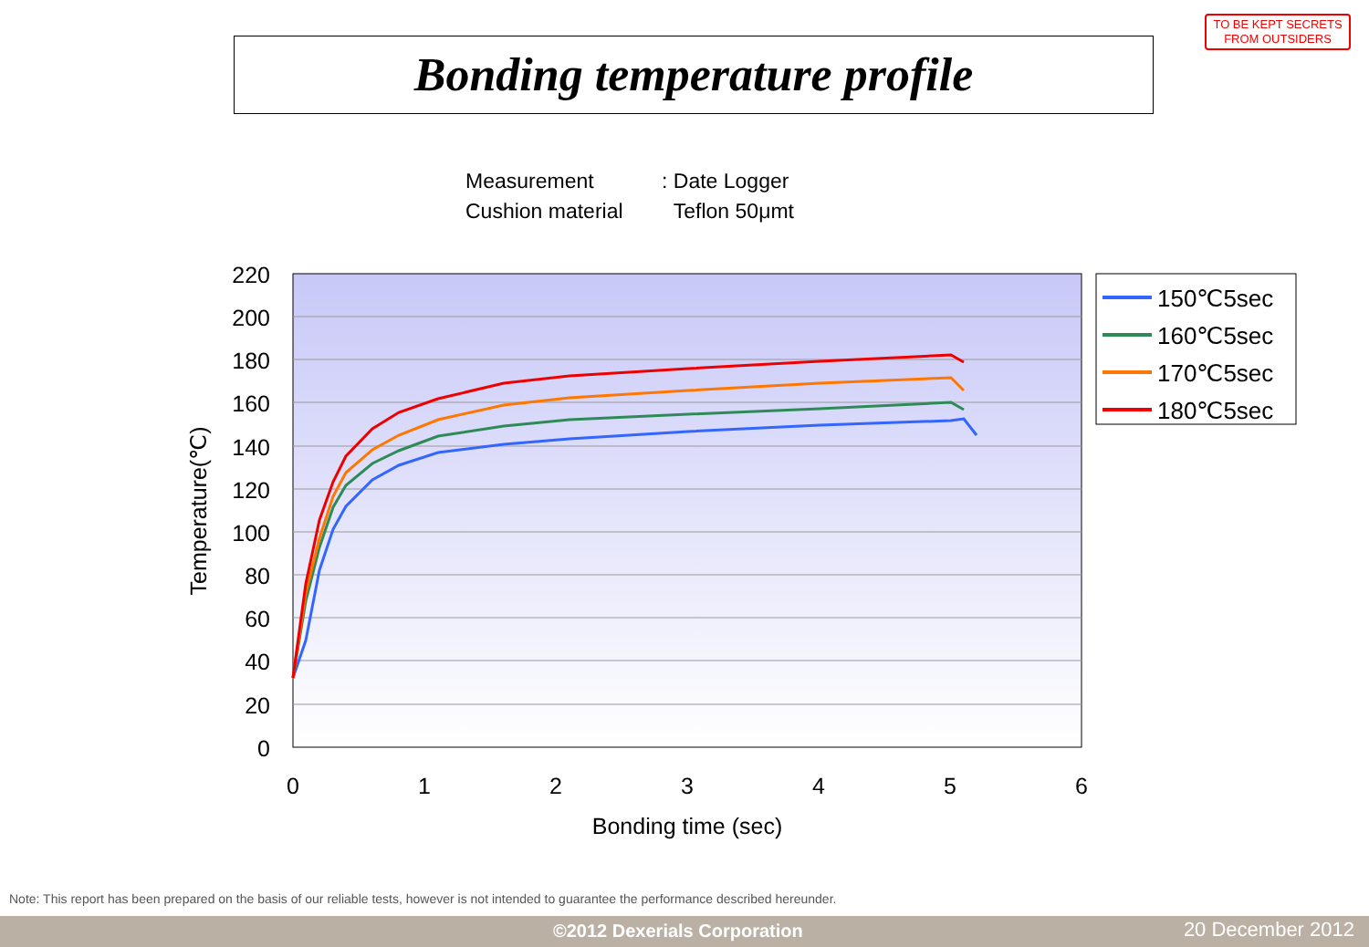TO BE KEPT SECRETS
FROM OUTSIDERS
Bonding temperature profile
Measurement: Date Logger
Cushion material Teflon 50μmt
220
200
180
160
140
120
100
80
60
40
20
0
0
1
2
3
4
5
6
Bonding time (sec)
Temperature(℃)
150℃5sec
160℃5sec
170℃5sec
180℃5sec
Note: This report has been prepared on the basis of our reliable tests, however is not intended to guarantee the performance described hereunder.
©2012 Dexerials Corporation 20 December 2012